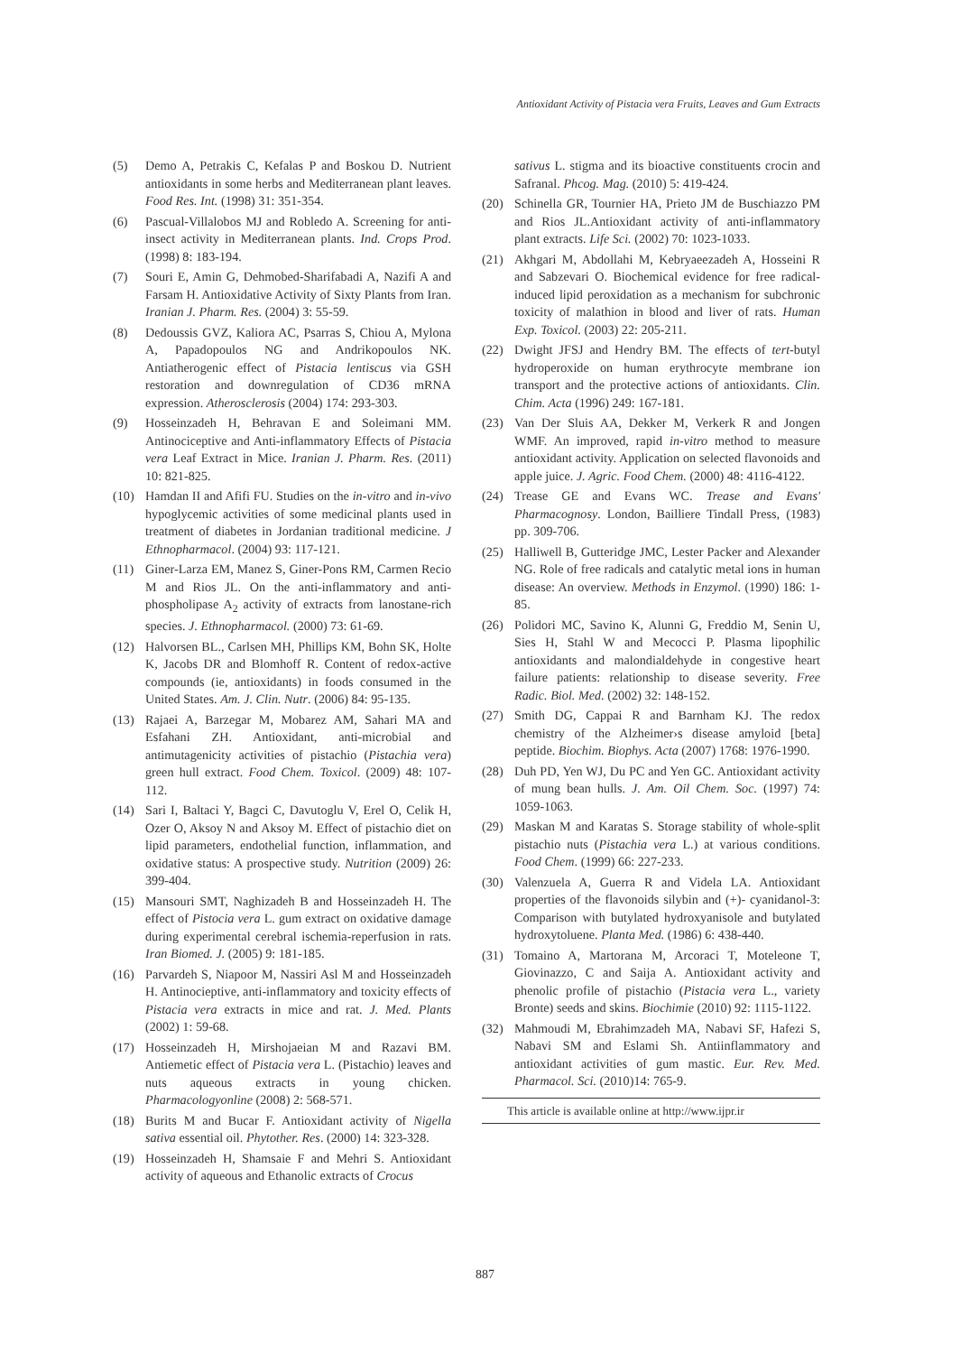Antioxidant Activity of Pistacia vera Fruits, Leaves and Gum Extracts
(5) Demo A, Petrakis C, Kefalas P and Boskou D. Nutrient antioxidants in some herbs and Mediterranean plant leaves. Food Res. Int. (1998) 31: 351-354.
(6) Pascual-Villalobos MJ and Robledo A. Screening for anti-insect activity in Mediterranean plants. Ind. Crops Prod. (1998) 8: 183-194.
(7) Souri E, Amin G, Dehmobed-Sharifabadi A, Nazifi A and Farsam H. Antioxidative Activity of Sixty Plants from Iran. Iranian J. Pharm. Res. (2004) 3: 55-59.
(8) Dedoussis GVZ, Kaliora AC, Psarras S, Chiou A, Mylona A, Papadopoulos NG and Andrikopoulos NK. Antiatherogenic effect of Pistacia lentiscus via GSH restoration and downregulation of CD36 mRNA expression. Atherosclerosis (2004) 174: 293-303.
(9) Hosseinzadeh H, Behravan E and Soleimani MM. Antinociceptive and Anti-inflammatory Effects of Pistacia vera Leaf Extract in Mice. Iranian J. Pharm. Res. (2011) 10: 821-825.
(10) Hamdan II and Afifi FU. Studies on the in-vitro and in-vivo hypoglycemic activities of some medicinal plants used in treatment of diabetes in Jordanian traditional medicine. J Ethnopharmacol. (2004) 93: 117-121.
(11) Giner-Larza EM, Manez S, Giner-Pons RM, Carmen Recio M and Rios JL. On the anti-inflammatory and anti-phospholipase A<sub>2</sub> activity of extracts from lanostane-rich species. J. Ethnopharmacol. (2000) 73: 61-69.
(12) Halvorsen BL., Carlsen MH, Phillips KM, Bohn SK, Holte K, Jacobs DR and Blomhoff R. Content of redox-active compounds (ie, antioxidants) in foods consumed in the United States. Am. J. Clin. Nutr. (2006) 84: 95-135.
(13) Rajaei A, Barzegar M, Mobarez AM, Sahari MA and Esfahani ZH. Antioxidant, anti-microbial and antimutagenicity activities of pistachio (Pistachia vera) green hull extract. Food Chem. Toxicol. (2009) 48: 107-112.
(14) Sari I, Baltaci Y, Bagci C, Davutoglu V, Erel O, Celik H, Ozer O, Aksoy N and Aksoy M. Effect of pistachio diet on lipid parameters, endothelial function, inflammation, and oxidative status: A prospective study. Nutrition (2009) 26: 399-404.
(15) Mansouri SMT, Naghizadeh B and Hosseinzadeh H. The effect of Pistocia vera L. gum extract on oxidative damage during experimental cerebral ischemia-reperfusion in rats. Iran Biomed. J. (2005) 9: 181-185.
(16) Parvardeh S, Niapoor M, Nassiri Asl M and Hosseinzadeh H. Antinocieptive, anti-inflammatory and toxicity effects of Pistacia vera extracts in mice and rat. J. Med. Plants (2002) 1: 59-68.
(17) Hosseinzadeh H, Mirshojaeian M and Razavi BM. Antiemetic effect of Pistacia vera L. (Pistachio) leaves and nuts aqueous extracts in young chicken. Pharmacologyonline (2008) 2: 568-571.
(18) Burits M and Bucar F. Antioxidant activity of Nigella sativa essential oil. Phytother. Res. (2000) 14: 323-328.
(19) Hosseinzadeh H, Shamsaie F and Mehri S. Antioxidant activity of aqueous and Ethanolic extracts of Crocus
sativus L. stigma and its bioactive constituents crocin and Safranal. Phcog. Mag. (2010) 5: 419-424.
(20) Schinella GR, Tournier HA, Prieto JM de Buschiazzo PM and Rios JL.Antioxidant activity of anti-inflammatory plant extracts. Life Sci. (2002) 70: 1023-1033.
(21) Akhgari M, Abdollahi M, Kebryaeezadeh A, Hosseini R and Sabzevari O. Biochemical evidence for free radical-induced lipid peroxidation as a mechanism for subchronic toxicity of malathion in blood and liver of rats. Human Exp. Toxicol. (2003) 22: 205-211.
(22) Dwight JFSJ and Hendry BM. The effects of tert-butyl hydroperoxide on human erythrocyte membrane ion transport and the protective actions of antioxidants. Clin. Chim. Acta (1996) 249: 167-181.
(23) Van Der Sluis AA, Dekker M, Verkerk R and Jongen WMF. An improved, rapid in-vitro method to measure antioxidant activity. Application on selected flavonoids and apple juice. J. Agric. Food Chem. (2000) 48: 4116-4122.
(24) Trease GE and Evans WC. Trease and Evans' Pharmacognosy. London, Bailliere Tindall Press, (1983) pp. 309-706.
(25) Halliwell B, Gutteridge JMC, Lester Packer and Alexander NG. Role of free radicals and catalytic metal ions in human disease: An overview. Methods in Enzymol. (1990) 186: 1-85.
(26) Polidori MC, Savino K, Alunni G, Freddio M, Senin U, Sies H, Stahl W and Mecocci P. Plasma lipophilic antioxidants and malondialdehyde in congestive heart failure patients: relationship to disease severity. Free Radic. Biol. Med. (2002) 32: 148-152.
(27) Smith DG, Cappai R and Barnham KJ. The redox chemistry of the Alzheimer›s disease amyloid [beta] peptide. Biochim. Biophys. Acta (2007) 1768: 1976-1990.
(28) Duh PD, Yen WJ, Du PC and Yen GC. Antioxidant activity of mung bean hulls. J. Am. Oil Chem. Soc. (1997) 74: 1059-1063.
(29) Maskan M and Karatas S. Storage stability of whole-split pistachio nuts (Pistachia vera L.) at various conditions. Food Chem. (1999) 66: 227-233.
(30) Valenzuela A, Guerra R and Videla LA. Antioxidant properties of the flavonoids silybin and (+)- cyanidanol-3: Comparison with butylated hydroxyanisole and butylated hydroxytoluene. Planta Med. (1986) 6: 438-440.
(31) Tomaino A, Martorana M, Arcoraci T, Moteleone T, Giovinazzo, C and Saija A. Antioxidant activity and phenolic profile of pistachio (Pistacia vera L., variety Bronte) seeds and skins. Biochimie (2010) 92: 1115-1122.
(32) Mahmoudi M, Ebrahimzadeh MA, Nabavi SF, Hafezi S, Nabavi SM and Eslami Sh. Antiinflammatory and antioxidant activities of gum mastic. Eur. Rev. Med. Pharmacol. Sci. (2010)14: 765-9.
This article is available online at http://www.ijpr.ir
887